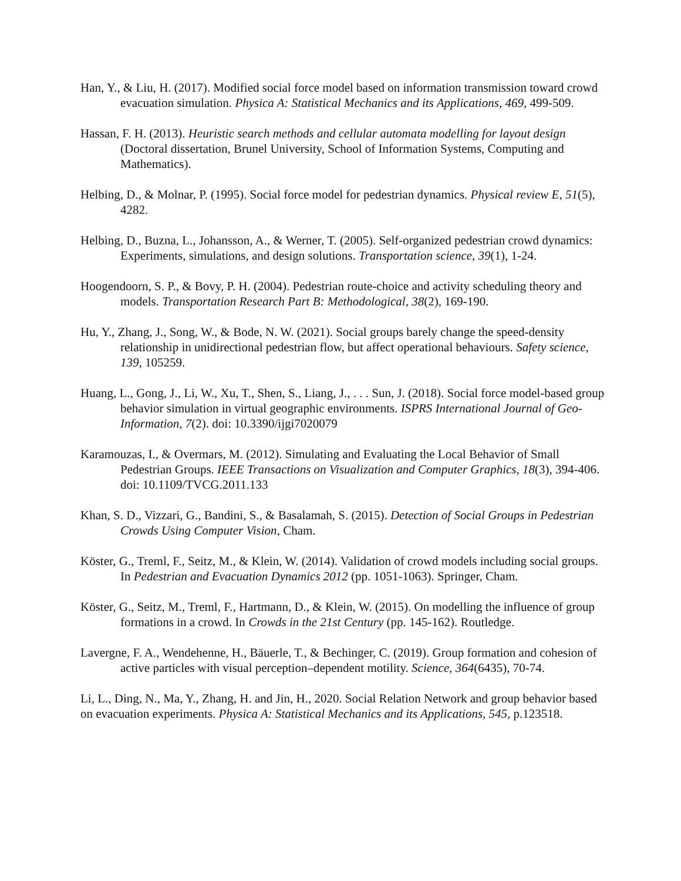Han, Y., & Liu, H. (2017). Modified social force model based on information transmission toward crowd evacuation simulation. Physica A: Statistical Mechanics and its Applications, 469, 499-509.
Hassan, F. H. (2013). Heuristic search methods and cellular automata modelling for layout design (Doctoral dissertation, Brunel University, School of Information Systems, Computing and Mathematics).
Helbing, D., & Molnar, P. (1995). Social force model for pedestrian dynamics. Physical review E, 51(5), 4282.
Helbing, D., Buzna, L., Johansson, A., & Werner, T. (2005). Self-organized pedestrian crowd dynamics: Experiments, simulations, and design solutions. Transportation science, 39(1), 1-24.
Hoogendoorn, S. P., & Bovy, P. H. (2004). Pedestrian route-choice and activity scheduling theory and models. Transportation Research Part B: Methodological, 38(2), 169-190.
Hu, Y., Zhang, J., Song, W., & Bode, N. W. (2021). Social groups barely change the speed-density relationship in unidirectional pedestrian flow, but affect operational behaviours. Safety science, 139, 105259.
Huang, L., Gong, J., Li, W., Xu, T., Shen, S., Liang, J., . . . Sun, J. (2018). Social force model-based group behavior simulation in virtual geographic environments. ISPRS International Journal of Geo-Information, 7(2). doi: 10.3390/ijgi7020079
Karamouzas, I., & Overmars, M. (2012). Simulating and Evaluating the Local Behavior of Small Pedestrian Groups. IEEE Transactions on Visualization and Computer Graphics, 18(3), 394-406. doi: 10.1109/TVCG.2011.133
Khan, S. D., Vizzari, G., Bandini, S., & Basalamah, S. (2015). Detection of Social Groups in Pedestrian Crowds Using Computer Vision, Cham.
Köster, G., Treml, F., Seitz, M., & Klein, W. (2014). Validation of crowd models including social groups. In Pedestrian and Evacuation Dynamics 2012 (pp. 1051-1063). Springer, Cham.
Köster, G., Seitz, M., Treml, F., Hartmann, D., & Klein, W. (2015). On modelling the influence of group formations in a crowd. In Crowds in the 21st Century (pp. 145-162). Routledge.
Lavergne, F. A., Wendehenne, H., Bäuerle, T., & Bechinger, C. (2019). Group formation and cohesion of active particles with visual perception–dependent motility. Science, 364(6435), 70-74.
Li, L., Ding, N., Ma, Y., Zhang, H. and Jin, H., 2020. Social Relation Network and group behavior based on evacuation experiments. Physica A: Statistical Mechanics and its Applications, 545, p.123518.